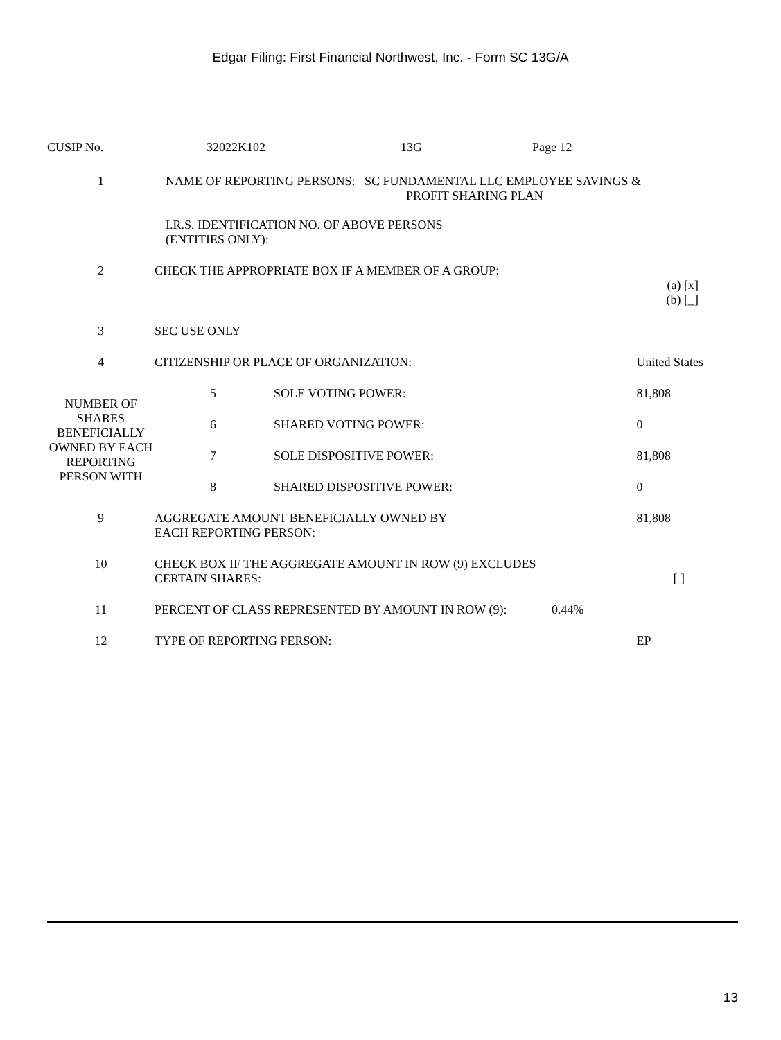Edgar Filing: First Financial Northwest, Inc. - Form SC 13G/A
| CUSIP No. | 32022K102 | 13G | Page 12 |
| 1 | NAME OF REPORTING PERSONS: SC FUNDAMENTAL LLC EMPLOYEE SAVINGS & PROFIT SHARING PLAN I.R.S. IDENTIFICATION NO. OF ABOVE PERSONS (ENTITIES ONLY): | | |
| 2 | CHECK THE APPROPRIATE BOX IF A MEMBER OF A GROUP: (a) [x] (b) [_] | | |
| 3 | SEC USE ONLY | | |
| 4 | CITIZENSHIP OR PLACE OF ORGANIZATION: | | United States |
| NUMBER OF SHARES BENEFICIALLY OWNED BY EACH REPORTING PERSON WITH | 5 | SOLE VOTING POWER: | 81,808 |
| | 6 | SHARED VOTING POWER: | 0 |
| | 7 | SOLE DISPOSITIVE POWER: | 81,808 |
| | 8 | SHARED DISPOSITIVE POWER: | 0 |
| 9 | AGGREGATE AMOUNT BENEFICIALLY OWNED BY EACH REPORTING PERSON: | | 81,808 |
| 10 | CHECK BOX IF THE AGGREGATE AMOUNT IN ROW (9) EXCLUDES CERTAIN SHARES: [ ] | | |
| 11 | PERCENT OF CLASS REPRESENTED BY AMOUNT IN ROW (9): 0.44% | | |
| 12 | TYPE OF REPORTING PERSON: | | EP |
13